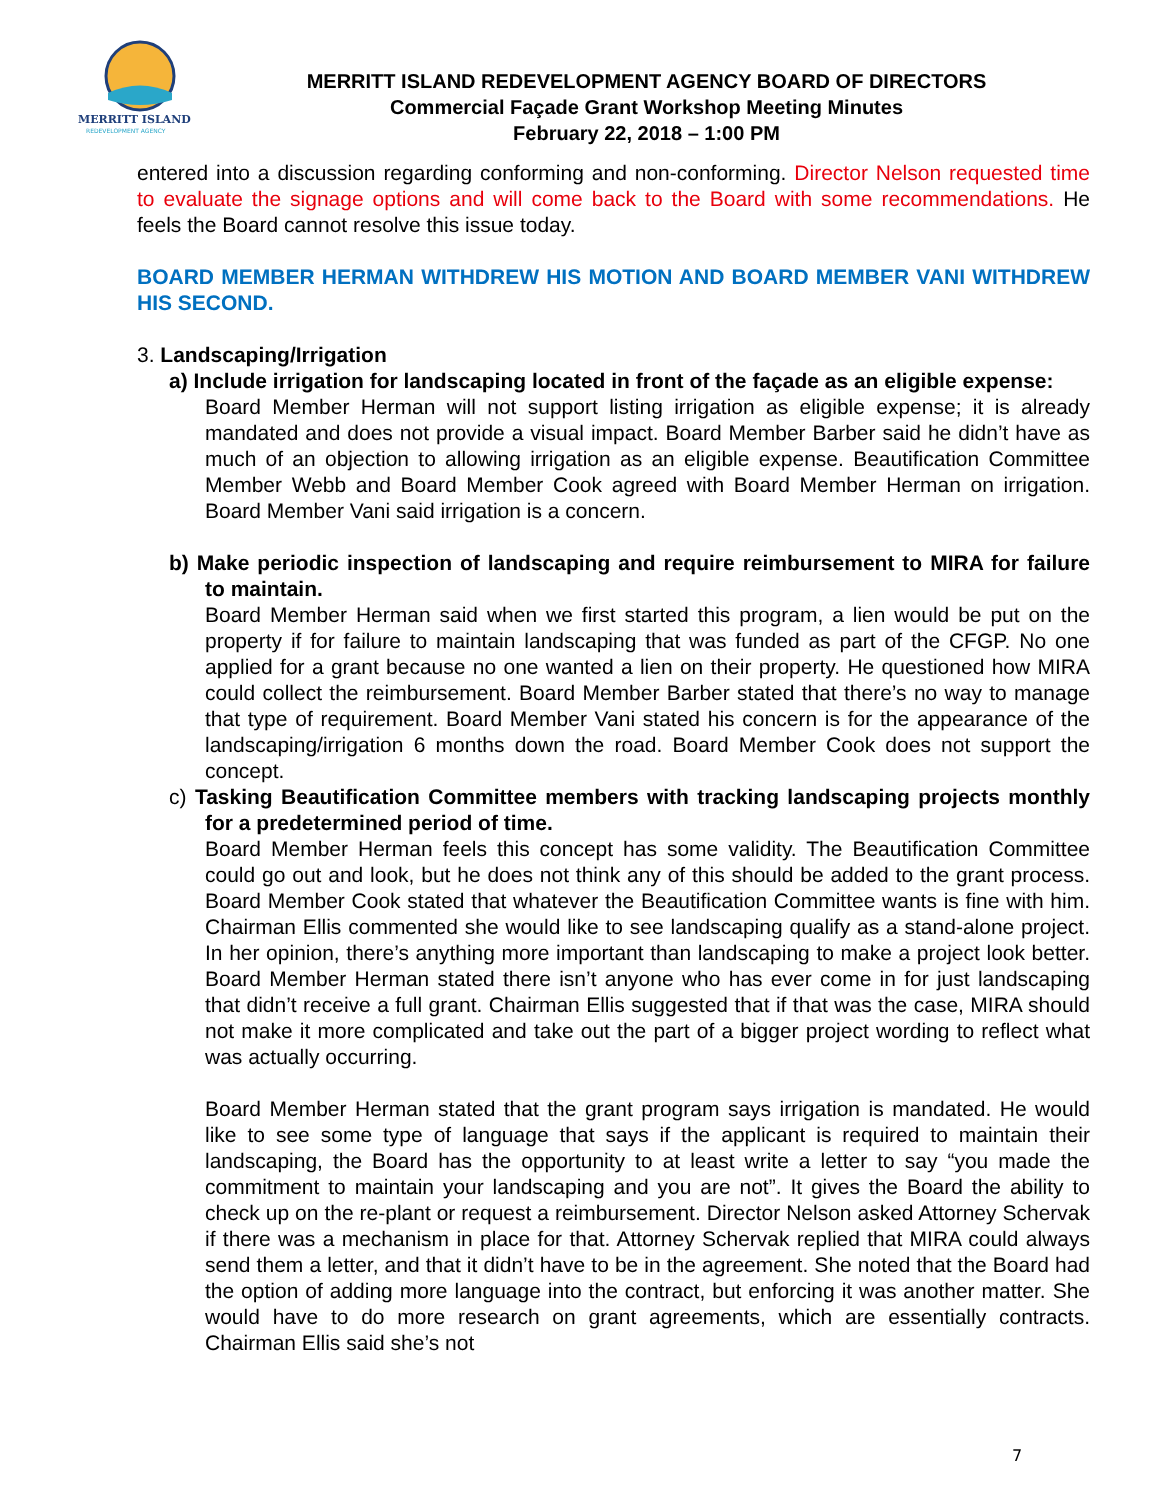MERRITT ISLAND
REDEVELOPMENT AGENCY
MERRITT ISLAND REDEVELOPMENT AGENCY BOARD OF DIRECTORS
Commercial Façade Grant Workshop Meeting Minutes
February 22, 2018 – 1:00 PM
entered into a discussion regarding conforming and non-conforming. Director Nelson requested time to evaluate the signage options and will come back to the Board with some recommendations. He feels the Board cannot resolve this issue today.
BOARD MEMBER HERMAN WITHDREW HIS MOTION AND BOARD MEMBER VANI WITHDREW HIS SECOND.
3. Landscaping/Irrigation
a) Include irrigation for landscaping located in front of the façade as an eligible expense:
Board Member Herman will not support listing irrigation as eligible expense; it is already mandated and does not provide a visual impact. Board Member Barber said he didn’t have as much of an objection to allowing irrigation as an eligible expense. Beautification Committee Member Webb and Board Member Cook agreed with Board Member Herman on irrigation. Board Member Vani said irrigation is a concern.
b) Make periodic inspection of landscaping and require reimbursement to MIRA for failure to maintain.
Board Member Herman said when we first started this program, a lien would be put on the property if for failure to maintain landscaping that was funded as part of the CFGP. No one applied for a grant because no one wanted a lien on their property. He questioned how MIRA could collect the reimbursement. Board Member Barber stated that there’s no way to manage that type of requirement. Board Member Vani stated his concern is for the appearance of the landscaping/irrigation 6 months down the road. Board Member Cook does not support the concept.
c) Tasking Beautification Committee members with tracking landscaping projects monthly for a predetermined period of time.
Board Member Herman feels this concept has some validity. The Beautification Committee could go out and look, but he does not think any of this should be added to the grant process. Board Member Cook stated that whatever the Beautification Committee wants is fine with him. Chairman Ellis commented she would like to see landscaping qualify as a stand-alone project. In her opinion, there’s anything more important than landscaping to make a project look better. Board Member Herman stated there isn’t anyone who has ever come in for just landscaping that didn’t receive a full grant. Chairman Ellis suggested that if that was the case, MIRA should not make it more complicated and take out the part of a bigger project wording to reflect what was actually occurring.
Board Member Herman stated that the grant program says irrigation is mandated. He would like to see some type of language that says if the applicant is required to maintain their landscaping, the Board has the opportunity to at least write a letter to say “you made the commitment to maintain your landscaping and you are not”. It gives the Board the ability to check up on the re-plant or request a reimbursement. Director Nelson asked Attorney Schervak if there was a mechanism in place for that. Attorney Schervak replied that MIRA could always send them a letter, and that it didn’t have to be in the agreement. She noted that the Board had the option of adding more language into the contract, but enforcing it was another matter. She would have to do more research on grant agreements, which are essentially contracts. Chairman Ellis said she’s not
7